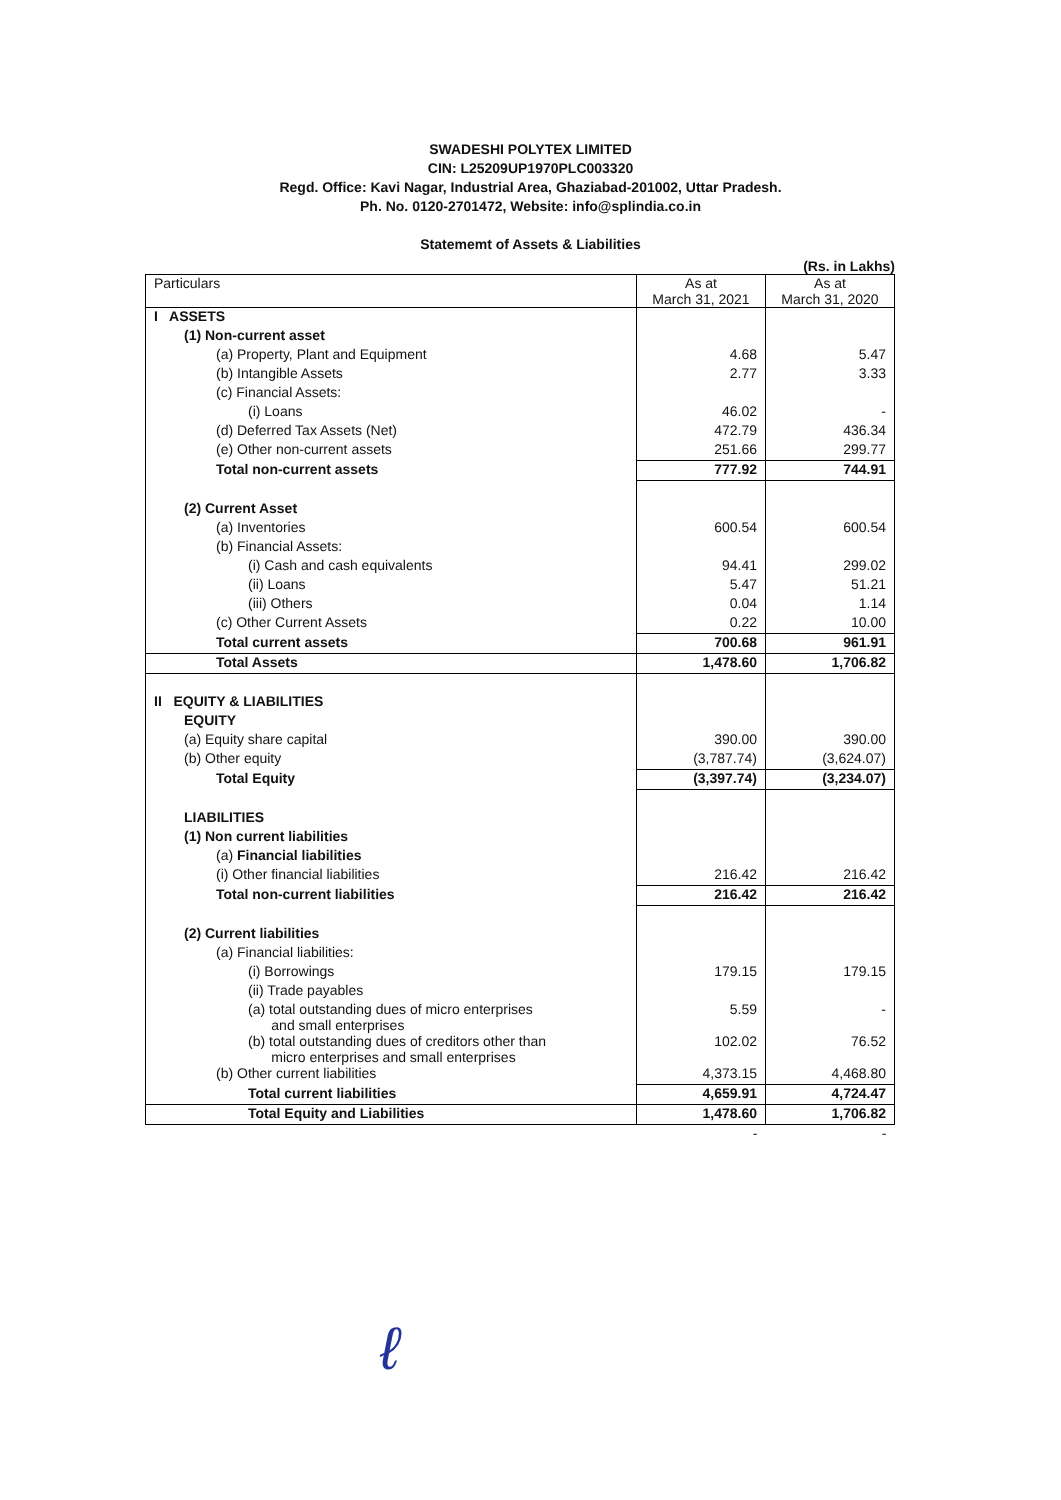SWADESHI POLYTEX LIMITED
CIN: L25209UP1970PLC003320
Regd. Office: Kavi Nagar, Industrial Area, Ghaziabad-201002, Uttar Pradesh.
Ph. No. 0120-2701472, Website: info@splindia.co.in
Statememt of Assets & Liabilities
(Rs. in Lakhs)
| Particulars | As at March 31, 2021 | As at March 31, 2020 |
| --- | --- | --- |
| I ASSETS | | |
| (1) Non-current asset | | |
| (a) Property, Plant and Equipment | 4.68 | 5.47 |
| (b) Intangible Assets | 2.77 | 3.33 |
| (c) Financial Assets: | | |
| (i) Loans | 46.02 | - |
| (d) Deferred Tax Assets (Net) | 472.79 | 436.34 |
| (e) Other non-current assets | 251.66 | 299.77 |
| Total non-current assets | 777.92 | 744.91 |
| (2) Current Asset | | |
| (a) Inventories | 600.54 | 600.54 |
| (b) Financial Assets: | | |
| (i) Cash and cash equivalents | 94.41 | 299.02 |
| (ii) Loans | 5.47 | 51.21 |
| (iii) Others | 0.04 | 1.14 |
| (c) Other Current Assets | 0.22 | 10.00 |
| Total current assets | 700.68 | 961.91 |
| Total Assets | 1,478.60 | 1,706.82 |
| II EQUITY & LIABILITIES | | |
| EQUITY | | |
| (a) Equity share capital | 390.00 | 390.00 |
| (b) Other equity | (3,787.74) | (3,624.07) |
| Total Equity | (3,397.74) | (3,234.07) |
| LIABILITIES | | |
| (1) Non current liabilities | | |
| (a) Financial liabilities | | |
| (i) Other financial liabilities | 216.42 | 216.42 |
| Total non-current liabilities | 216.42 | 216.42 |
| (2) Current liabilities | | |
| (a) Financial liabilities: | | |
| (i) Borrowings | 179.15 | 179.15 |
| (ii) Trade payables | | |
| (a) total outstanding dues of micro enterprises and small enterprises | 5.59 | - |
| (b) total outstanding dues of creditors other than micro enterprises and small enterprises | 102.02 | 76.52 |
| (b) Other current liabilities | 4,373.15 | 4,468.80 |
| Total current liabilities | 4,659.91 | 4,724.47 |
| Total Equity and Liabilities | 1,478.60 | 1,706.82 |
| | - | - |
ℓ